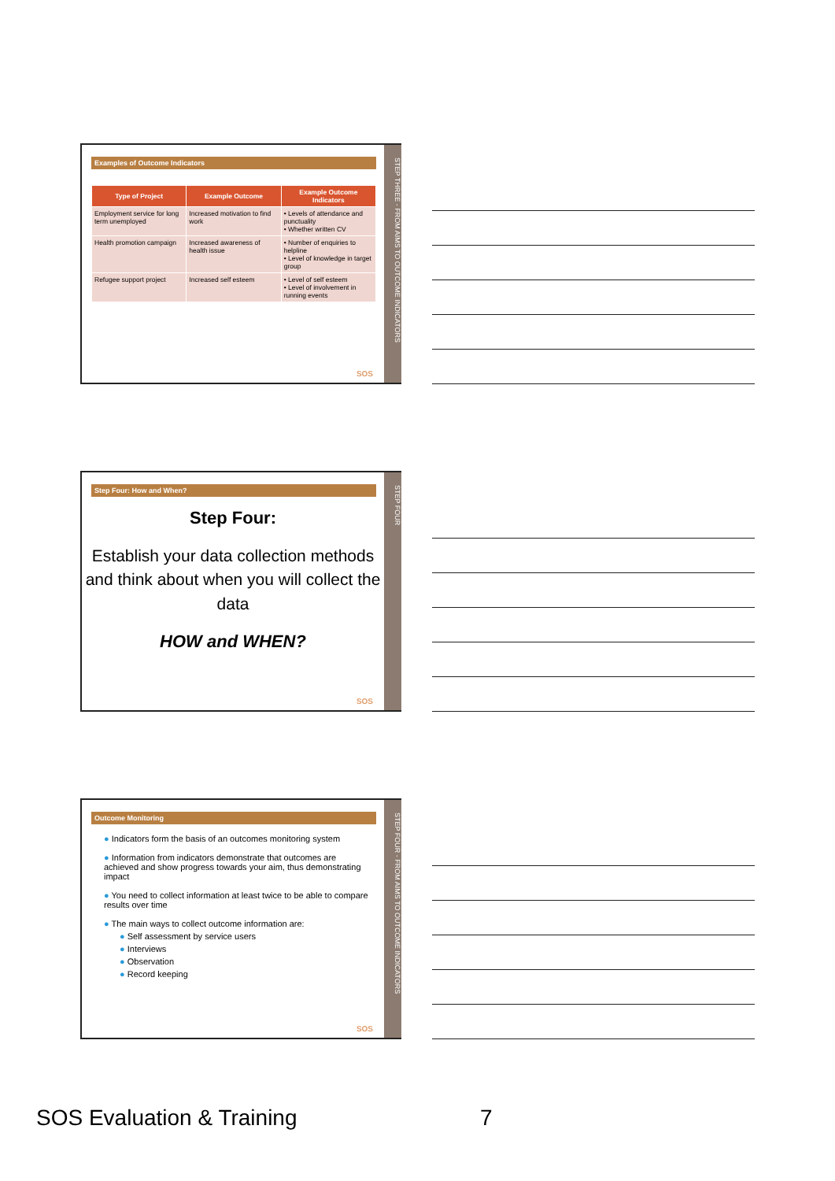Examples of Outcome Indicators
| Type of Project | Example Outcome | Example Outcome Indicators |
| --- | --- | --- |
| Employment service for long term unemployed | Increased motivation to find work | • Levels of attendance and punctuality • Whether written CV |
| Health promotion campaign | Increased awareness of health issue | • Number of enquiries to helpline • Level of knowledge in target group |
| Refugee support project | Increased self esteem | • Level of self esteem • Level of involvement in running events |
SOS
STEP THREE - FROM AIMS TO OUTCOME INDICATORS
Step Four: How and When?
Step Four:
Establish your data collection methods and think about when you will collect the data
HOW and WHEN?
SOS
STEP FOUR
Outcome Monitoring
● Indicators form the basis of an outcomes monitoring system
● Information from indicators demonstrate that outcomes are achieved and show progress towards your aim, thus demonstrating impact
● You need to collect information at least twice to be able to compare results over time
● The main ways to collect outcome information are:
● Self assessment by service users
● Interviews
● Observation
● Record keeping
SOS
STEP FOUR - FROM AIMS TO OUTCOME INDICATORS
SOS Evaluation & Training 7